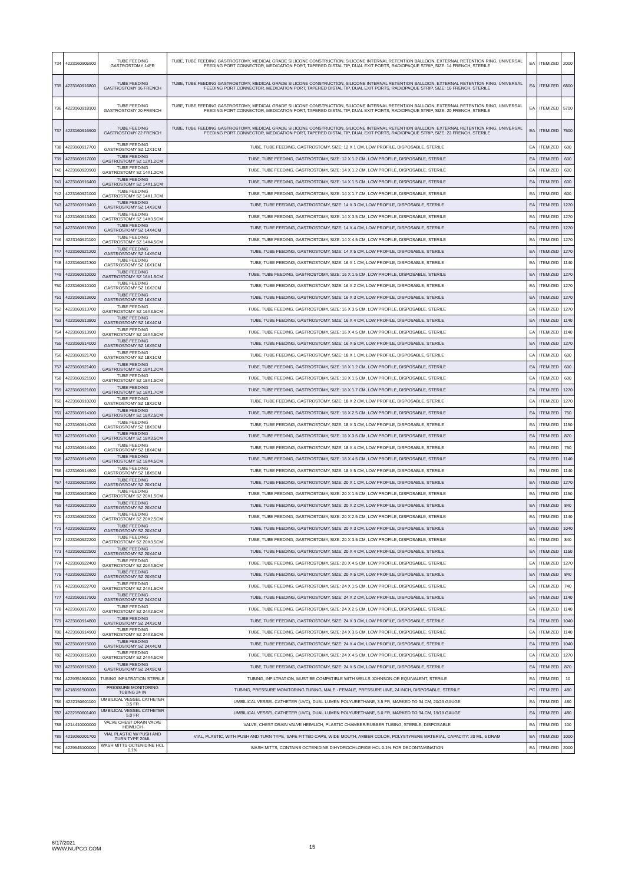| 734 | 4223160905900 | TUBE FEEDING GASTROSTOMY 14FR | TUBE, TUBE FEEDING GASTROSTOMY, MEDICAL GRADE SILICONE CONSTRUCTION, SILICONE INTERNAL RETENTION BALLOON, EXTERNAL RETENTION RING, UNIVERSAL FEEDING PORT CONNECTOR, MEDICATION PORT, TAPERED DISTAL TIP, DUAL EXIT PORTS, RADIOPAQUE STRIP, SIZE: 14 FRENCH, STERILE | EA | ITEMIZED | 2000 |
| 735 | 4223160916800 | TUBE FEEDING GASTROSTOMY 16 FRENCH | TUBE, TUBE FEEDING GASTROSTOMY, MEDICAL GRADE SILICONE CONSTRUCTION, SILICONE INTERNAL RETENTION BALLOON, EXTERNAL RETENTION RING, UNIVERSAL FEEDING PORT CONNECTOR, MEDICATION PORT, TAPERED DISTAL TIP, DUAL EXIT PORTS, RADIOPAQUE STRIP, SIZE: 16 FRENCH, STERILE | EA | ITEMIZED | 6800 |
| 736 | 4223160918100 | TUBE FEEDING GASTROSTOMY 20 FRENCH | TUBE, TUBE FEEDING GASTROSTOMY, MEDICAL GRADE SILICONE CONSTRUCTION, SILICONE INTERNAL RETENTION BALLOON, EXTERNAL RETENTION RING, UNIVERSAL FEEDING PORT CONNECTOR, MEDICATION PORT, TAPERED DISTAL TIP, DUAL EXIT PORTS, RADIOPAQUE STRIP, SIZE: 20 FRENCH, STERILE | EA | ITEMIZED | 5700 |
| 737 | 4223160916900 | TUBE FEEDING GASTROSTOMY 22 FRENCH | TUBE, TUBE FEEDING GASTROSTOMY, MEDICAL GRADE SILICONE CONSTRUCTION, SILICONE INTERNAL RETENTION BALLOON, EXTERNAL RETENTION RING, UNIVERSAL FEEDING PORT CONNECTOR, MEDICATION PORT, TAPERED DISTAL TIP, DUAL EXIT PORTS, RADIOPAQUE STRIP, SIZE: 22 FRENCH, STERILE | EA | ITEMIZED | 7500 |
| 738 | 4223160917700 | TUBE FEEDING GASTROSTOMY SZ 12X1CM | TUBE, TUBE FEEDING, GASTROSTOMY, SIZE: 12 X 1 CM, LOW PROFILE, DISPOSABLE, STERILE | EA | ITEMIZED | 600 |
| 739 | 4223160917000 | TUBE FEEDING GASTROSTOMY SZ 12X1.2CM | TUBE, TUBE FEEDING, GASTROSTOMY, SIZE: 12 X 1.2 CM, LOW PROFILE, DISPOSABLE, STERILE | EA | ITEMIZED | 600 |
| 740 | 4223160920900 | TUBE FEEDING GASTROSTOMY SZ 14X1.2CM | TUBE, TUBE FEEDING, GASTROSTOMY, SIZE: 14 X 1.2 CM, LOW PROFILE, DISPOSABLE, STERILE | EA | ITEMIZED | 600 |
| 741 | 4223160916400 | TUBE FEEDING GASTROSTOMY SZ 14X1.5CM | TUBE, TUBE FEEDING, GASTROSTOMY, SIZE: 14 X 1.5 CM, LOW PROFILE, DISPOSABLE, STERILE | EA | ITEMIZED | 600 |
| 742 | 4223160921000 | TUBE FEEDING GASTROSTOMY SZ 14X1.7CM | TUBE, TUBE FEEDING, GASTROSTOMY, SIZE: 14 X 1.7 CM, LOW PROFILE, DISPOSABLE, STERILE | EA | ITEMIZED | 600 |
| 743 | 4223160919400 | TUBE FEEDING GASTROSTOMY SZ 14X3CM | TUBE, TUBE FEEDING, GASTROSTOMY, SIZE: 14 X 3 CM, LOW PROFILE, DISPOSABLE, STERILE | EA | ITEMIZED | 1270 |
| 744 | 4223160913400 | TUBE FEEDING GASTROSTOMY SZ 14X3.5CM | TUBE, TUBE FEEDING, GASTROSTOMY, SIZE: 14 X 3.5 CM, LOW PROFILE, DISPOSABLE, STERILE | EA | ITEMIZED | 1270 |
| 745 | 4223160913500 | TUBE FEEDING GASTROSTOMY SZ 14X4CM | TUBE, TUBE FEEDING, GASTROSTOMY, SIZE: 14 X 4 CM, LOW PROFILE, DISPOSABLE, STERILE | EA | ITEMIZED | 1270 |
| 746 | 4223160921100 | TUBE FEEDING GASTROSTOMY SZ 14X4.5CM | TUBE, TUBE FEEDING, GASTROSTOMY, SIZE: 14 X 4.5 CM, LOW PROFILE, DISPOSABLE, STERILE | EA | ITEMIZED | 1270 |
| 747 | 4223160921200 | TUBE FEEDING GASTROSTOMY SZ 14X5CM | TUBE, TUBE FEEDING, GASTROSTOMY, SIZE: 14 X 5 CM, LOW PROFILE, DISPOSABLE, STERILE | EA | ITEMIZED | 1270 |
| 748 | 4223160921300 | TUBE FEEDING GASTROSTOMY SZ 16X1CM | TUBE, TUBE FEEDING, GASTROSTOMY, SIZE: 16 X 1 CM, LOW PROFILE, DISPOSABLE, STERILE | EA | ITEMIZED | 1140 |
| 749 | 4223160910000 | TUBE FEEDING GASTROSTOMY SZ 16X1.5CM | TUBE, TUBE FEEDING, GASTROSTOMY, SIZE: 16 X 1.5 CM, LOW PROFILE, DISPOSABLE, STERILE | EA | ITEMIZED | 1270 |
| 750 | 4223160910100 | TUBE FEEDING GASTROSTOMY SZ 16X2CM | TUBE, TUBE FEEDING, GASTROSTOMY, SIZE: 16 X 2 CM, LOW PROFILE, DISPOSABLE, STERILE | EA | ITEMIZED | 1270 |
| 751 | 4223160913600 | TUBE FEEDING GASTROSTOMY SZ 16X3CM | TUBE, TUBE FEEDING, GASTROSTOMY, SIZE: 16 X 3 CM, LOW PROFILE, DISPOSABLE, STERILE | EA | ITEMIZED | 1270 |
| 752 | 4223160913700 | TUBE FEEDING GASTROSTOMY SZ 16X3.5CM | TUBE, TUBE FEEDING, GASTROSTOMY, SIZE: 16 X 3.5 CM, LOW PROFILE, DISPOSABLE, STERILE | EA | ITEMIZED | 1270 |
| 753 | 4223160913800 | TUBE FEEDING GASTROSTOMY SZ 16X4CM | TUBE, TUBE FEEDING, GASTROSTOMY, SIZE: 16 X 4 CM, LOW PROFILE, DISPOSABLE, STERILE | EA | ITEMIZED | 1140 |
| 754 | 4223160913900 | TUBE FEEDING GASTROSTOMY SZ 16X4.5CM | TUBE, TUBE FEEDING, GASTROSTOMY, SIZE: 16 X 4.5 CM, LOW PROFILE, DISPOSABLE, STERILE | EA | ITEMIZED | 1140 |
| 755 | 4223160914000 | TUBE FEEDING GASTROSTOMY SZ 16X5CM | TUBE, TUBE FEEDING, GASTROSTOMY, SIZE: 16 X 5 CM, LOW PROFILE, DISPOSABLE, STERILE | EA | ITEMIZED | 1270 |
| 756 | 4223160921700 | TUBE FEEDING GASTROSTOMY SZ 18X1CM | TUBE, TUBE FEEDING, GASTROSTOMY, SIZE: 18 X 1 CM, LOW PROFILE, DISPOSABLE, STERILE | EA | ITEMIZED | 600 |
| 757 | 4223160921400 | TUBE FEEDING GASTROSTOMY SZ 18X1.2CM | TUBE, TUBE FEEDING, GASTROSTOMY, SIZE: 18 X 1.2 CM, LOW PROFILE, DISPOSABLE, STERILE | EA | ITEMIZED | 600 |
| 758 | 4223160921500 | TUBE FEEDING GASTROSTOMY SZ 18X1.5CM | TUBE, TUBE FEEDING, GASTROSTOMY, SIZE: 18 X 1.5 CM, LOW PROFILE, DISPOSABLE, STERILE | EA | ITEMIZED | 600 |
| 759 | 4223160921600 | TUBE FEEDING GASTROSTOMY SZ 18X1.7CM | TUBE, TUBE FEEDING, GASTROSTOMY, SIZE: 18 X 1.7 CM, LOW PROFILE, DISPOSABLE, STERILE | EA | ITEMIZED | 1270 |
| 760 | 4223160910200 | TUBE FEEDING GASTROSTOMY SZ 18X2CM | TUBE, TUBE FEEDING, GASTROSTOMY, SIZE: 18 X 2 CM, LOW PROFILE, DISPOSABLE, STERILE | EA | ITEMIZED | 1270 |
| 761 | 4223160914100 | TUBE FEEDING GASTROSTOMY SZ 18X2.5CM | TUBE, TUBE FEEDING, GASTROSTOMY, SIZE: 18 X 2.5 CM, LOW PROFILE, DISPOSABLE, STERILE | EA | ITEMIZED | 750 |
| 762 | 4223160914200 | TUBE FEEDING GASTROSTOMY SZ 18X3CM | TUBE, TUBE FEEDING, GASTROSTOMY, SIZE: 18 X 3 CM, LOW PROFILE, DISPOSABLE, STERILE | EA | ITEMIZED | 1150 |
| 763 | 4223160914300 | TUBE FEEDING GASTROSTOMY SZ 18X3.5CM | TUBE, TUBE FEEDING, GASTROSTOMY, SIZE: 18 X 3.5 CM, LOW PROFILE, DISPOSABLE, STERILE | EA | ITEMIZED | 870 |
| 764 | 4223160914400 | TUBE FEEDING GASTROSTOMY SZ 18X4CM | TUBE, TUBE FEEDING, GASTROSTOMY, SIZE: 18 X 4 CM, LOW PROFILE, DISPOSABLE, STERILE | EA | ITEMIZED | 750 |
| 765 | 4223160914500 | TUBE FEEDING GASTROSTOMY SZ 18X4.5CM | TUBE, TUBE FEEDING, GASTROSTOMY, SIZE: 18 X 4.5 CM, LOW PROFILE, DISPOSABLE, STERILE | EA | ITEMIZED | 1140 |
| 766 | 4223160914600 | TUBE FEEDING GASTROSTOMY SZ 18X5CM | TUBE, TUBE FEEDING, GASTROSTOMY, SIZE: 18 X 5 CM, LOW PROFILE, DISPOSABLE, STERILE | EA | ITEMIZED | 1140 |
| 767 | 4223160921900 | TUBE FEEDING GASTROSTOMY SZ 20X1CM | TUBE, TUBE FEEDING, GASTROSTOMY, SIZE: 20 X 1 CM, LOW PROFILE, DISPOSABLE, STERILE | EA | ITEMIZED | 1270 |
| 768 | 4223160921800 | TUBE FEEDING GASTROSTOMY SZ 20X1.5CM | TUBE, TUBE FEEDING, GASTROSTOMY, SIZE: 20 X 1.5 CM, LOW PROFILE, DISPOSABLE, STERILE | EA | ITEMIZED | 1150 |
| 769 | 4223160922100 | TUBE FEEDING GASTROSTOMY SZ 20X2CM | TUBE, TUBE FEEDING, GASTROSTOMY, SIZE: 20 X 2 CM, LOW PROFILE, DISPOSABLE, STERILE | EA | ITEMIZED | 840 |
| 770 | 4223160922000 | TUBE FEEDING GASTROSTOMY SZ 20X2.5CM | TUBE, TUBE FEEDING, GASTROSTOMY, SIZE: 20 X 2.5 CM, LOW PROFILE, DISPOSABLE, STERILE | EA | ITEMIZED | 1140 |
| 771 | 4223160922300 | TUBE FEEDING GASTROSTOMY SZ 20X3CM | TUBE, TUBE FEEDING, GASTROSTOMY, SIZE: 20 X 3 CM, LOW PROFILE, DISPOSABLE, STERILE | EA | ITEMIZED | 1040 |
| 772 | 4223160922200 | TUBE FEEDING GASTROSTOMY SZ 20X3.5CM | TUBE, TUBE FEEDING, GASTROSTOMY, SIZE: 20 X 3.5 CM, LOW PROFILE, DISPOSABLE, STERILE | EA | ITEMIZED | 840 |
| 773 | 4223160922500 | TUBE FEEDING GASTROSTOMY SZ 20X4CM | TUBE, TUBE FEEDING, GASTROSTOMY, SIZE: 20 X 4 CM, LOW PROFILE, DISPOSABLE, STERILE | EA | ITEMIZED | 1150 |
| 774 | 4223160922400 | TUBE FEEDING GASTROSTOMY SZ 20X4.5CM | TUBE, TUBE FEEDING, GASTROSTOMY, SIZE: 20 X 4.5 CM, LOW PROFILE, DISPOSABLE, STERILE | EA | ITEMIZED | 1270 |
| 775 | 4223160922600 | TUBE FEEDING GASTROSTOMY SZ 20X5CM | TUBE, TUBE FEEDING, GASTROSTOMY, SIZE: 20 X 5 CM, LOW PROFILE, DISPOSABLE, STERILE | EA | ITEMIZED | 840 |
| 776 | 4223160922700 | TUBE FEEDING GASTROSTOMY SZ 24X1.5CM | TUBE, TUBE FEEDING, GASTROSTOMY, SIZE: 24 X 1.5 CM, LOW PROFILE, DISPOSABLE, STERILE | EA | ITEMIZED | 740 |
| 777 | 4223160917900 | TUBE FEEDING GASTROSTOMY SZ 24X2CM | TUBE, TUBE FEEDING, GASTROSTOMY, SIZE: 24 X 2 CM, LOW PROFILE, DISPOSABLE, STERILE | EA | ITEMIZED | 1140 |
| 778 | 4223160917200 | TUBE FEEDING GASTROSTOMY SZ 24X2.5CM | TUBE, TUBE FEEDING, GASTROSTOMY, SIZE: 24 X 2.5 CM, LOW PROFILE, DISPOSABLE, STERILE | EA | ITEMIZED | 1140 |
| 779 | 4223160914800 | TUBE FEEDING GASTROSTOMY SZ 24X3CM | TUBE, TUBE FEEDING, GASTROSTOMY, SIZE: 24 X 3 CM, LOW PROFILE, DISPOSABLE, STERILE | EA | ITEMIZED | 1040 |
| 780 | 4223160914900 | TUBE FEEDING GASTROSTOMY SZ 24X3.5CM | TUBE, TUBE FEEDING, GASTROSTOMY, SIZE: 24 X 3.5 CM, LOW PROFILE, DISPOSABLE, STERILE | EA | ITEMIZED | 1140 |
| 781 | 4223160915000 | TUBE FEEDING GASTROSTOMY SZ 24X4CM | TUBE, TUBE FEEDING, GASTROSTOMY, SIZE: 24 X 4 CM, LOW PROFILE, DISPOSABLE, STERILE | EA | ITEMIZED | 1040 |
| 782 | 4223160915100 | TUBE FEEDING GASTROSTOMY SZ 24X4.5CM | TUBE, TUBE FEEDING, GASTROSTOMY, SIZE: 24 X 4.5 CM, LOW PROFILE, DISPOSABLE, STERILE | EA | ITEMIZED | 1270 |
| 783 | 4223160915200 | TUBE FEEDING GASTROSTOMY SZ 24X5CM | TUBE, TUBE FEEDING, GASTROSTOMY, SIZE: 24 X 5 CM, LOW PROFILE, DISPOSABLE, STERILE | EA | ITEMIZED | 870 |
| 784 | 4229351506100 | TUBING INFILTRATION STERILE | TUBING, INFILTRATION, MUST BE COMPATIBLE WITH WELLS JOHNSON OR EQUIVALENT, STERILE | EA | ITEMIZED | 10 |
| 785 | 4218191500000 | PRESSURE MONITORING TUBING 24 IN | TUBING, PRESSURE MONITORING TUBING, MALE - FEMALE, PRESSURE LINE, 24 INCH, DISPOSABLE, STERILE | PC | ITEMIZED | 480 |
| 786 | 4222150601100 | UMBILICAL VESSEL CATHETER 3.5 FR | UMBILICAL VESSEL CATHETER (UVC), DUAL LUMEN POLYURETHANE, 3.5 FR, MARKED TO 34 CM, 20/23 GAUGE | EA | ITEMIZED | 480 |
| 787 | 4222150601400 | UMBILICAL VESSEL CATHETER 5.0 FR | UMBILICAL VESSEL CATHETER (UVC), DUAL LUMEN POLYURETHANE, 5.0 FR, MARKED TO 34 CM, 19/19 GAUGE | EA | ITEMIZED | 480 |
| 788 | 4214410000000 | VALVE CHEST DRAIN VALVE HEIMLICH | VALVE, CHEST DRAIN VALVE HEIMLICH, PLASTIC CHAMBER/RUBBER TUBING, STERILE, DISPOSABLE | EA | ITEMIZED | 100 |
| 789 | 4219260201700 | VIAL PLASTIC W/ PUSH AND TURN TYPE 20ML | VIAL, PLASTIC, WITH PUSH AND TURN TYPE, SAFE FITTED CAPS, WIDE MOUTH, AMBER COLOR, POLYSTYRENE MATERIAL, CAPACITY: 20 ML, 6 DRAM | EA | ITEMIZED | 1000 |
| 790 | 4229545100000 | WASH MITTS OCTENIDINE HCL 0.1% | WASH MITTS, CONTAINS OCTENIDINE DIHYDROCHLORIDE HCL 0.1% FOR DECONTAMINATION | EA | ITEMIZED | 2000 |
6/17/2021
WWW.NUPCO.COM
15